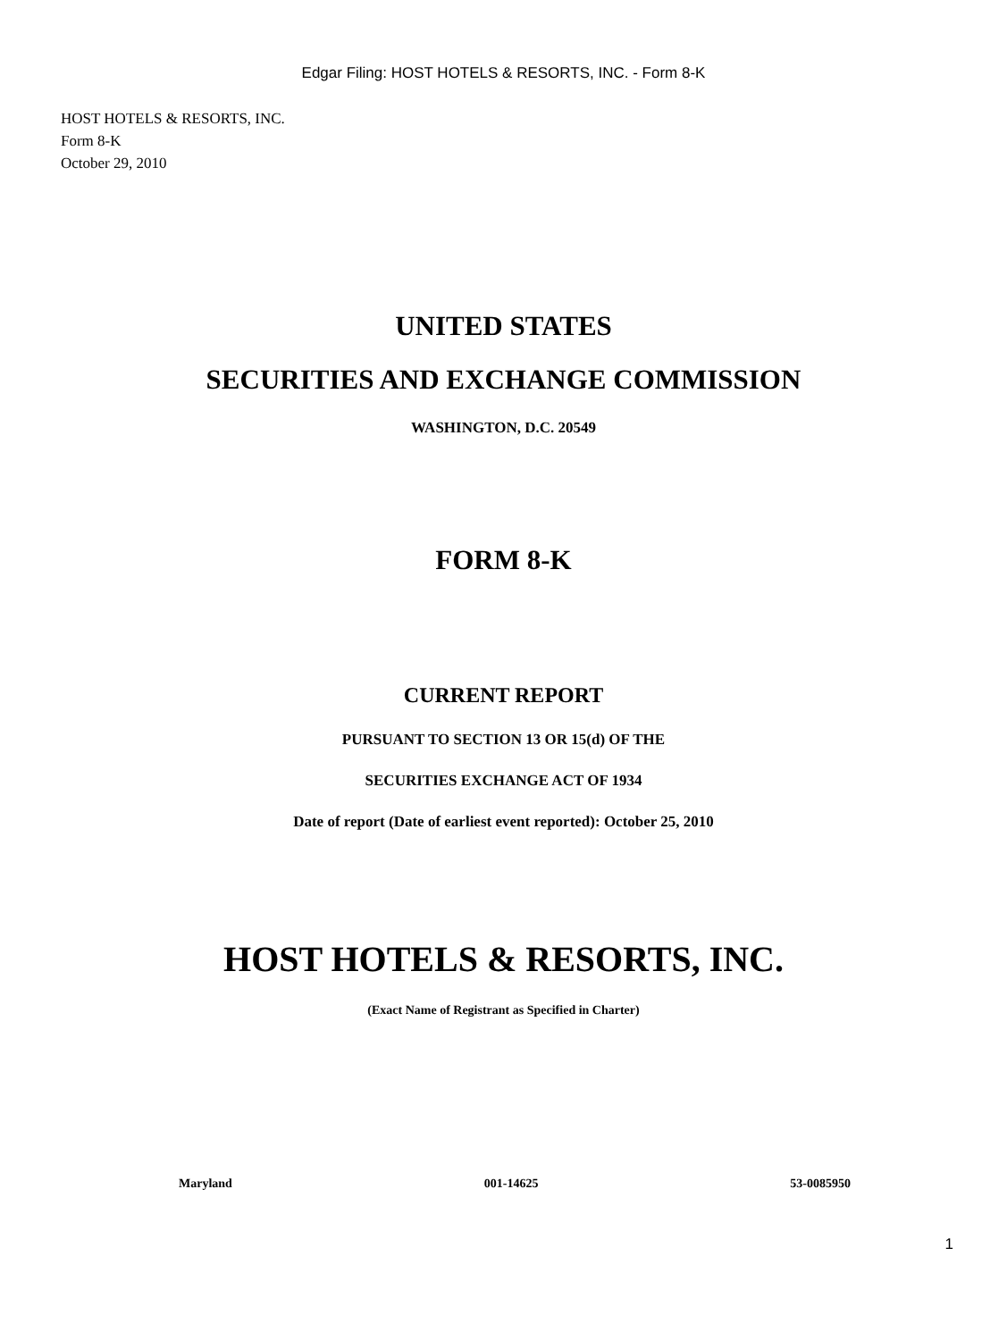Edgar Filing: HOST HOTELS & RESORTS, INC. - Form 8-K
HOST HOTELS & RESORTS, INC.
Form 8-K
October 29, 2010
UNITED STATES
SECURITIES AND EXCHANGE COMMISSION
WASHINGTON, D.C. 20549
FORM 8-K
CURRENT REPORT
PURSUANT TO SECTION 13 OR 15(d) OF THE
SECURITIES EXCHANGE ACT OF 1934
Date of report (Date of earliest event reported): October 25, 2010
HOST HOTELS & RESORTS, INC.
(Exact Name of Registrant as Specified in Charter)
Maryland 001-14625 53-0085950
1